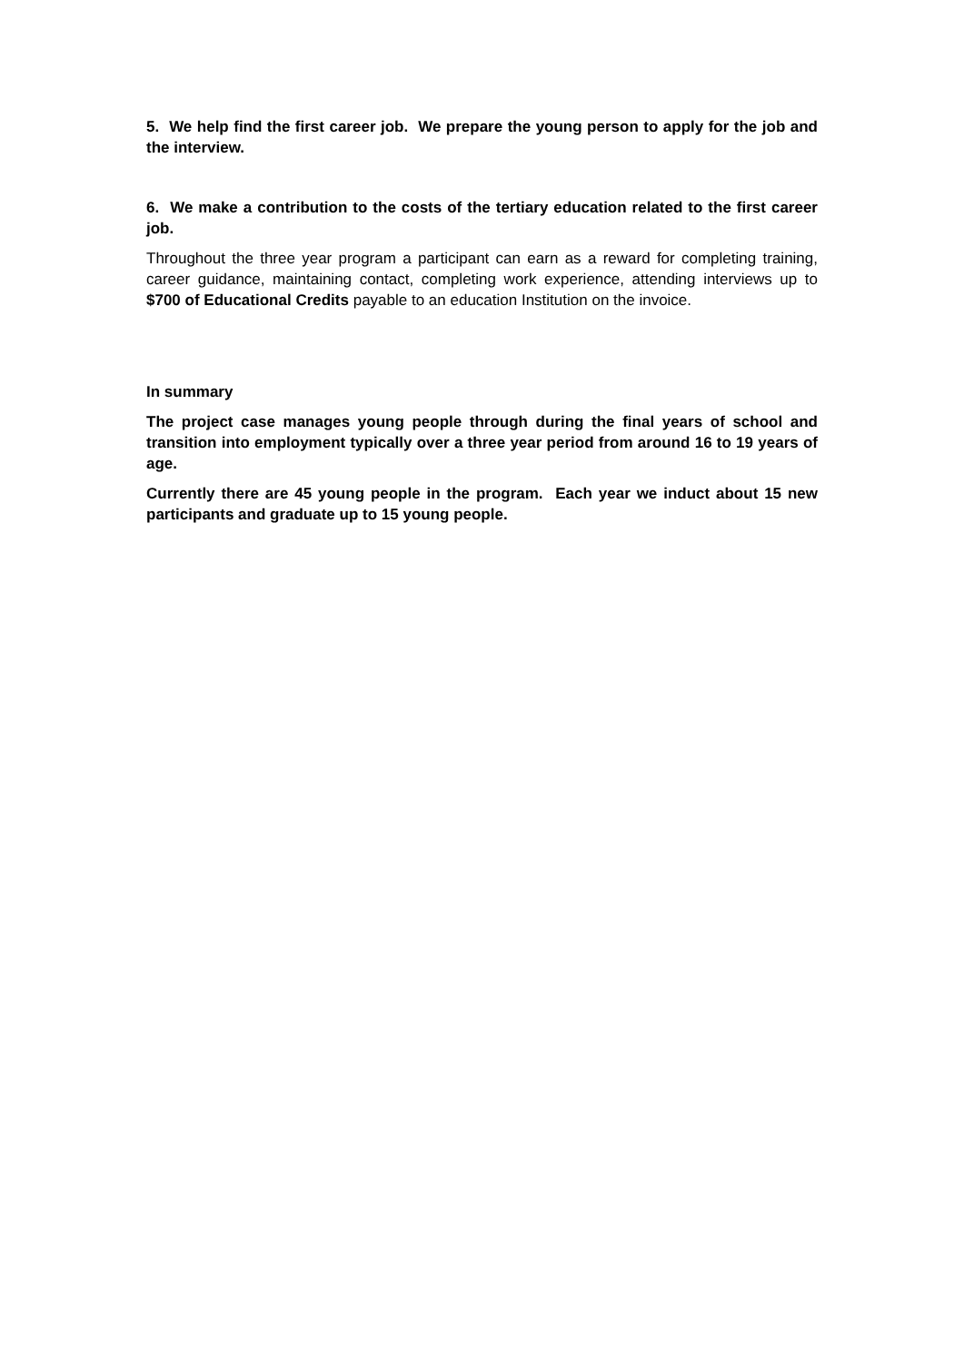5. We help find the first career job. We prepare the young person to apply for the job and the interview.
6. We make a contribution to the costs of the tertiary education related to the first career job.
Throughout the three year program a participant can earn as a reward for completing training, career guidance, maintaining contact, completing work experience, attending interviews up to $700 of Educational Credits payable to an education Institution on the invoice.
In summary
The project case manages young people through during the final years of school and transition into employment typically over a three year period from around 16 to 19 years of age.
Currently there are 45 young people in the program. Each year we induct about 15 new participants and graduate up to 15 young people.